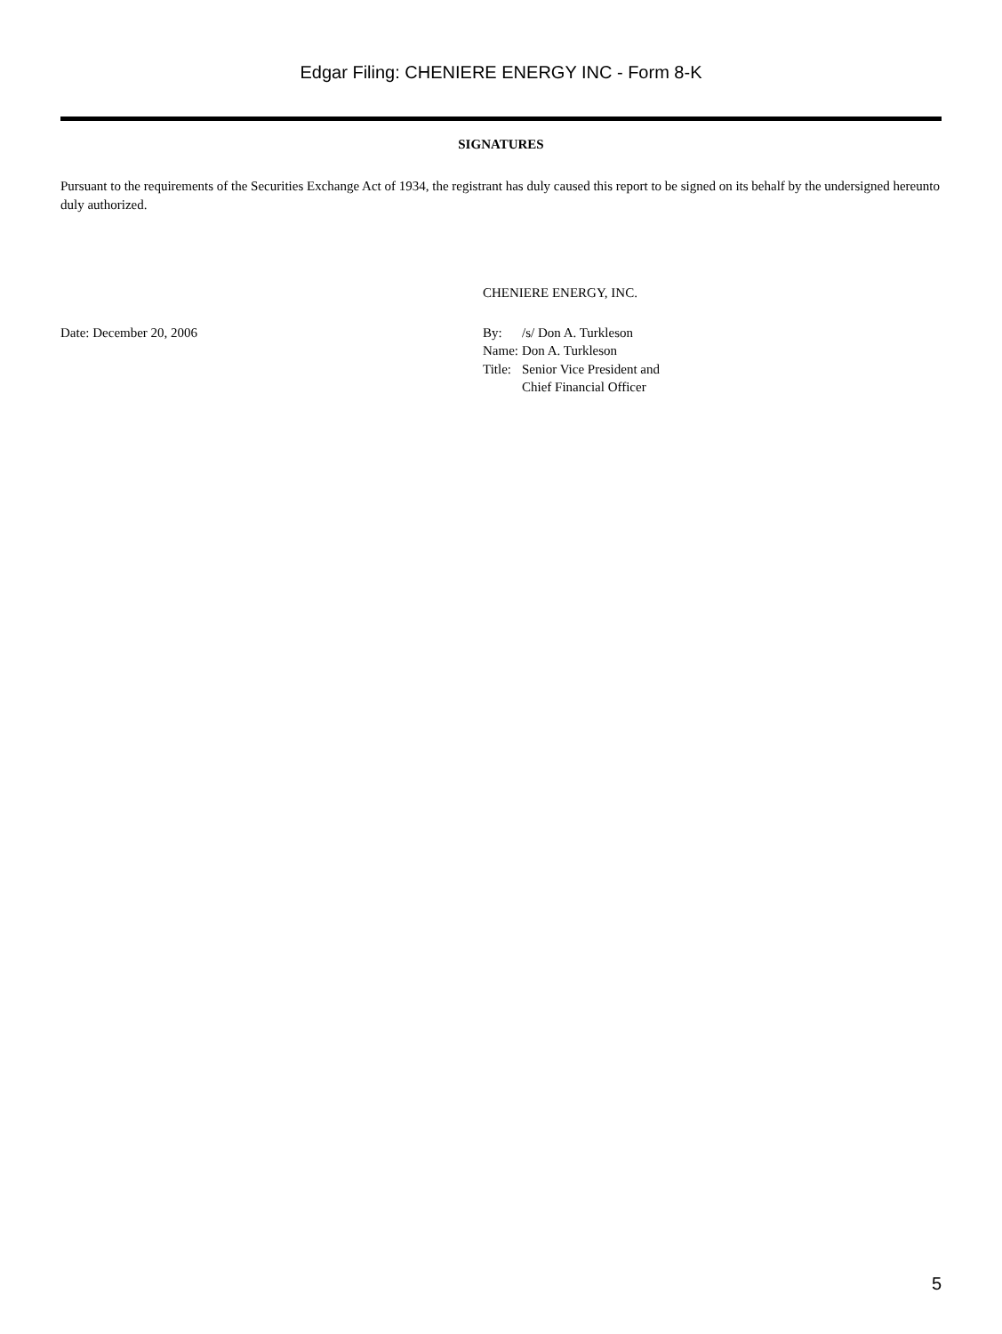Edgar Filing: CHENIERE ENERGY INC - Form 8-K
SIGNATURES
Pursuant to the requirements of the Securities Exchange Act of 1934, the registrant has duly caused this report to be signed on its behalf by the undersigned hereunto duly authorized.
Date: December 20, 2006
CHENIERE ENERGY, INC.
| By: | /s/ Don A. Turkleson |
| Name: | Don A. Turkleson |
| Title: | Senior Vice President and Chief Financial Officer |
5